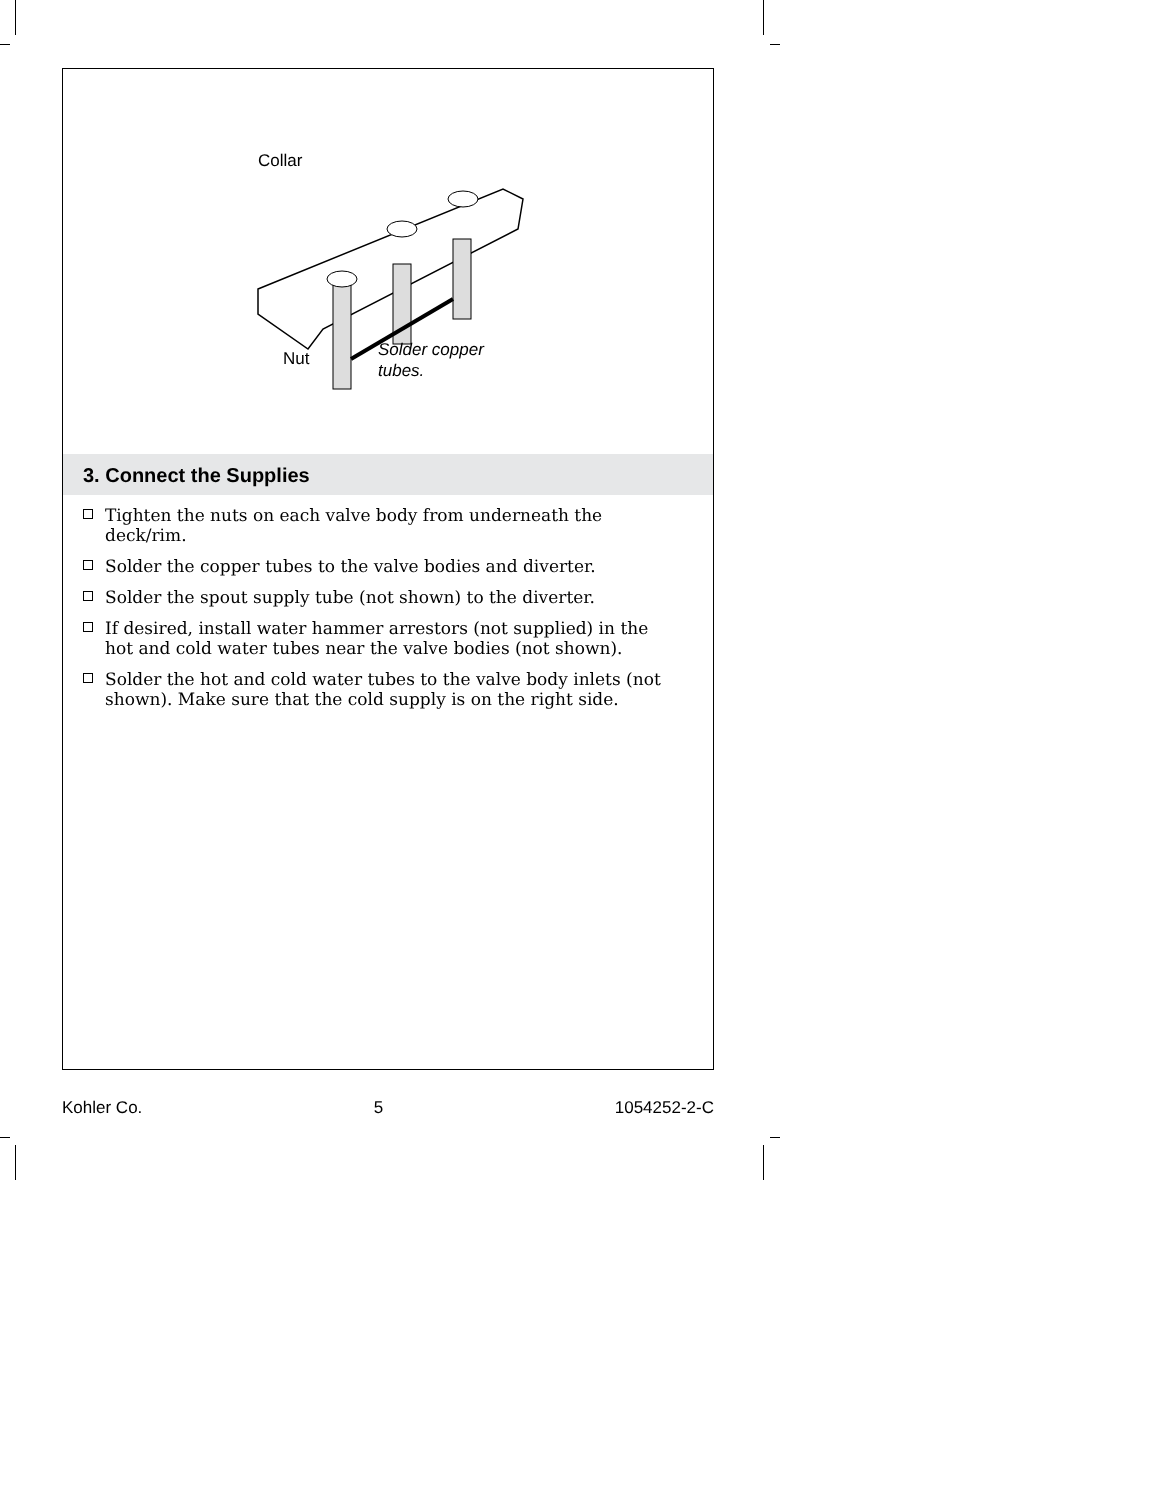Collar
Nut
Solder copper
tubes.
3. Connect the Supplies
Tighten the nuts on each valve body from underneath the deck/rim.
Solder the copper tubes to the valve bodies and diverter.
Solder the spout supply tube (not shown) to the diverter.
If desired, install water hammer arrestors (not supplied) in the hot and cold water tubes near the valve bodies (not shown).
Solder the hot and cold water tubes to the valve body inlets (not shown). Make sure that the cold supply is on the right side.
Kohler Co. 5 1054252-2-C